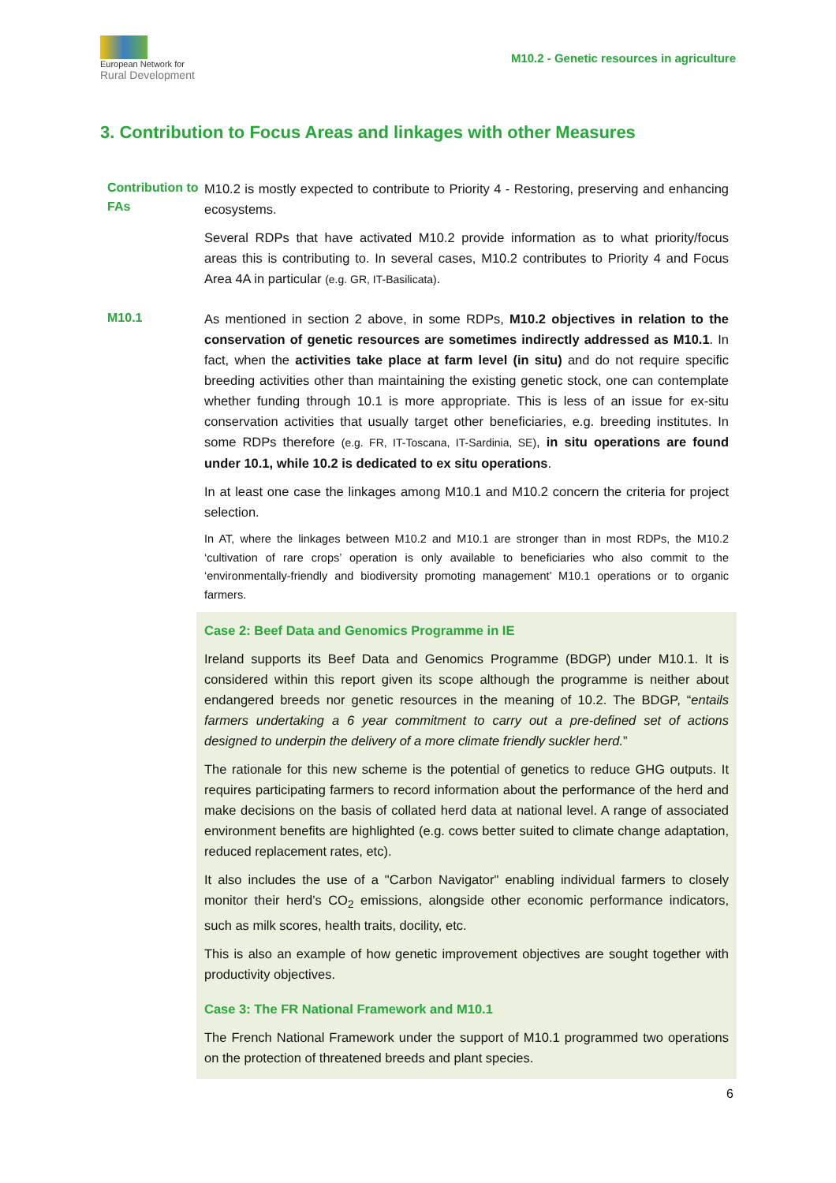European Network for
Rural Development
M10.2 - Genetic resources in agriculture
3. Contribution to Focus Areas and linkages with other Measures
Contribution to FAs
M10.2 is mostly expected to contribute to Priority 4 - Restoring, preserving and enhancing ecosystems.
Several RDPs that have activated M10.2 provide information as to what priority/focus areas this is contributing to. In several cases, M10.2 contributes to Priority 4 and Focus Area 4A in particular (e.g. GR, IT-Basilicata).
M10.1
As mentioned in section 2 above, in some RDPs, M10.2 objectives in relation to the conservation of genetic resources are sometimes indirectly addressed as M10.1. In fact, when the activities take place at farm level (in situ) and do not require specific breeding activities other than maintaining the existing genetic stock, one can contemplate whether funding through 10.1 is more appropriate. This is less of an issue for ex-situ conservation activities that usually target other beneficiaries, e.g. breeding institutes. In some RDPs therefore (e.g. FR, IT-Toscana, IT-Sardinia, SE), in situ operations are found under 10.1, while 10.2 is dedicated to ex situ operations.
In at least one case the linkages among M10.1 and M10.2 concern the criteria for project selection.
In AT, where the linkages between M10.2 and M10.1 are stronger than in most RDPs, the M10.2 ‘cultivation of rare crops’ operation is only available to beneficiaries who also commit to the ‘environmentally-friendly and biodiversity promoting management’ M10.1 operations or to organic farmers.
Case 2: Beef Data and Genomics Programme in IE
Ireland supports its Beef Data and Genomics Programme (BDGP) under M10.1. It is considered within this report given its scope although the programme is neither about endangered breeds nor genetic resources in the meaning of 10.2. The BDGP, “entails farmers undertaking a 6 year commitment to carry out a pre-defined set of actions designed to underpin the delivery of a more climate friendly suckler herd.”
The rationale for this new scheme is the potential of genetics to reduce GHG outputs. It requires participating farmers to record information about the performance of the herd and make decisions on the basis of collated herd data at national level. A range of associated environment benefits are highlighted (e.g. cows better suited to climate change adaptation, reduced replacement rates, etc).
It also includes the use of a "Carbon Navigator" enabling individual farmers to closely monitor their herd’s CO<sub>2</sub> emissions, alongside other economic performance indicators, such as milk scores, health traits, docility, etc.
This is also an example of how genetic improvement objectives are sought together with productivity objectives.
Case 3: The FR National Framework and M10.1
The French National Framework under the support of M10.1 programmed two operations on the protection of threatened breeds and plant species.
6